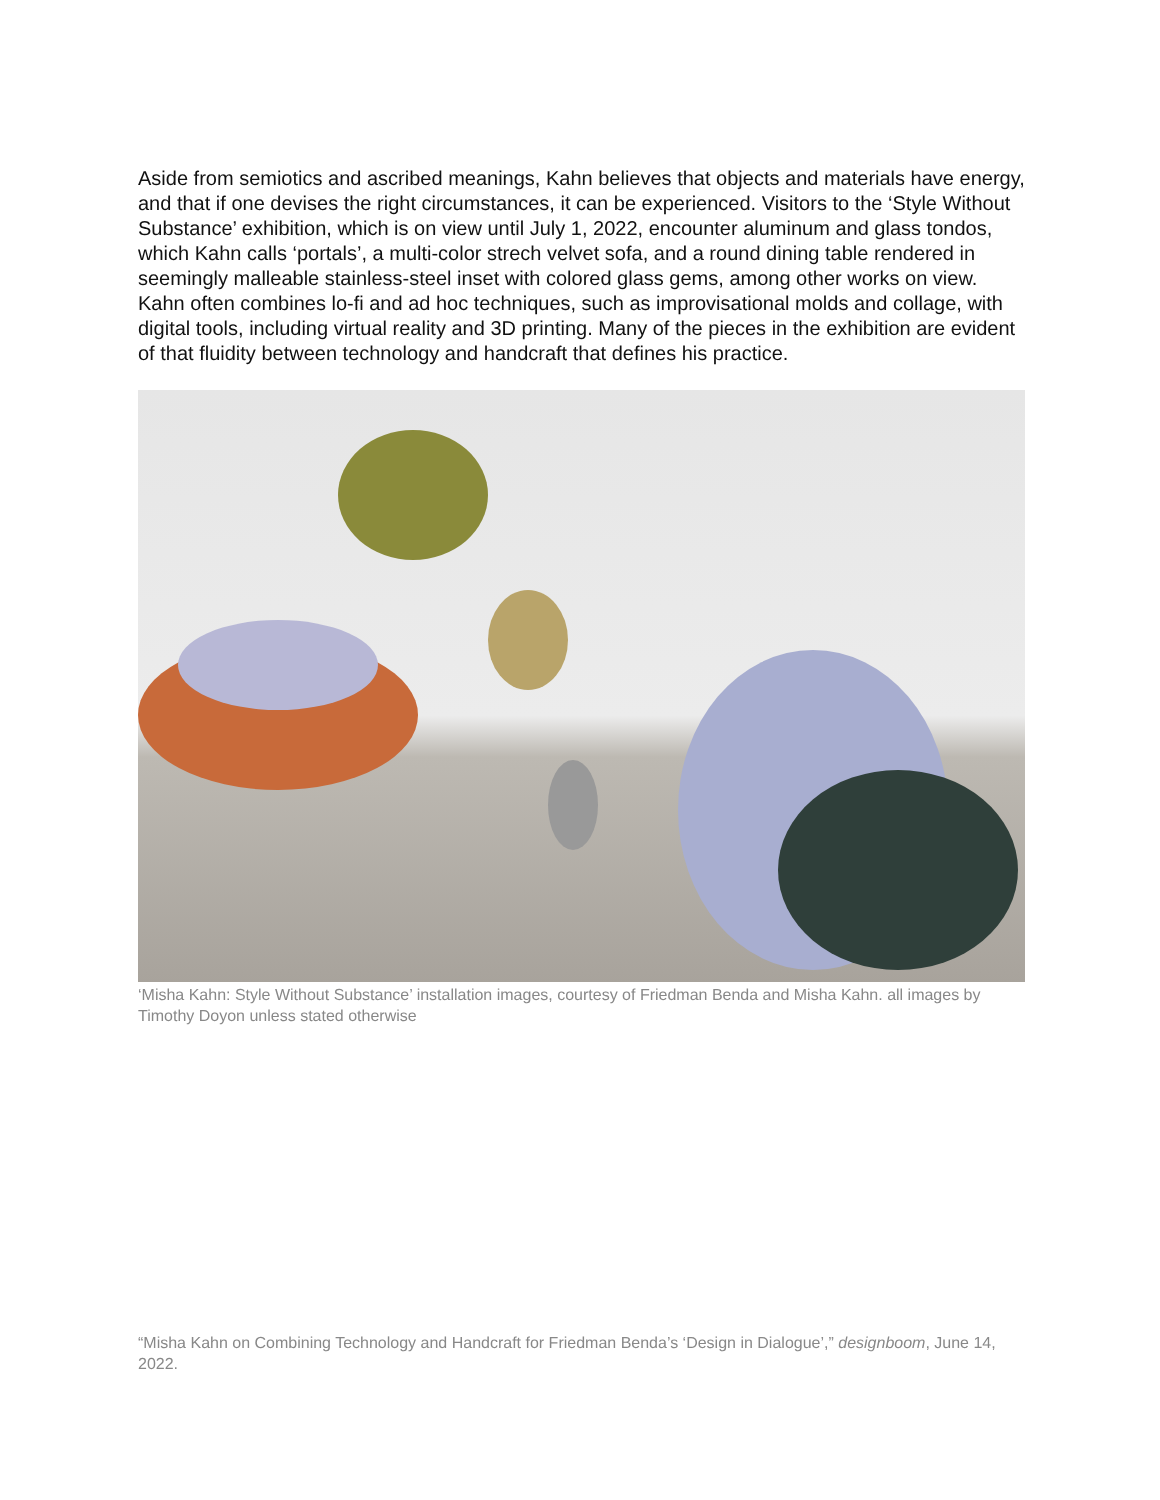Aside from semiotics and ascribed meanings, Kahn believes that objects and materials have energy, and that if one devises the right circumstances, it can be experienced. Visitors to the ‘Style Without Substance’ exhibition, which is on view until July 1, 2022, encounter aluminum and glass tondos, which Kahn calls ‘portals’, a multi-color strech velvet sofa, and a round dining table rendered in seemingly malleable stainless-steel inset with colored glass gems, among other works on view. Kahn often combines lo-fi and ad hoc techniques, such as improvisational molds and collage, with digital tools, including virtual reality and 3D printing. Many of the pieces in the exhibition are evident of that fluidity between technology and handcraft that defines his practice.
‘Misha Kahn: Style Without Substance’ installation images, courtesy of Friedman Benda and Misha Kahn. all images by Timothy Doyon unless stated otherwise
“Misha Kahn on Combining Technology and Handcraft for Friedman Benda’s ‘Design in Dialogue’,” designboom, June 14, 2022.